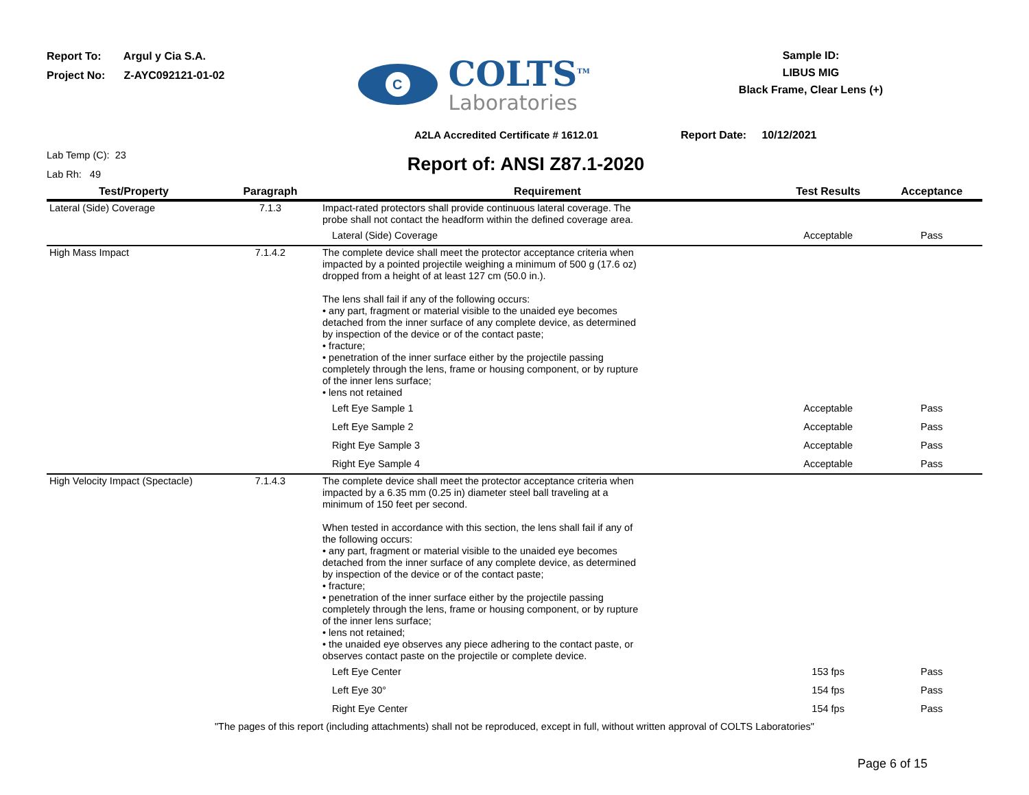Report To: Argul y Cia S.A.
Project No: Z-AYC092121-01-02
C
COLTS<sup>TM</sup>
Laboratories
Sample ID:
LIBUS MIG
Black Frame, Clear Lens (+)
A2LA Accredited Certificate # 1612.01 Report Date: 10/12/2021
Lab Temp (C): 23
Lab Rh: 49
Report of: ANSI Z87.1-2020
| Test/Property | Paragraph | Requirement | Test Results | Acceptance |
| --- | --- | --- | --- | --- |
| Lateral (Side) Coverage | 7.1.3 | Impact-rated protectors shall provide continuous lateral coverage. The probe shall not contact the headform within the defined coverage area. | | |
| | | Lateral (Side) Coverage | Acceptable | Pass |
| High Mass Impact | 7.1.4.2 | The complete device shall meet the protector acceptance criteria when impacted by a pointed projectile weighing a minimum of 500 g (17.6 oz) dropped from a height of at least 127 cm (50.0 in.). The lens shall fail if any of the following occurs: • any part, fragment or material visible to the unaided eye becomes detached from the inner surface of any complete device, as determined by inspection of the device or of the contact paste; • fracture; • penetration of the inner surface either by the projectile passing completely through the lens, frame or housing component, or by rupture of the inner lens surface; • lens not retained | | |
| | | Left Eye Sample 1 | Acceptable | Pass |
| | | Left Eye Sample 2 | Acceptable | Pass |
| | | Right Eye Sample 3 | Acceptable | Pass |
| | | Right Eye Sample 4 | Acceptable | Pass |
| High Velocity Impact (Spectacle) | 7.1.4.3 | The complete device shall meet the protector acceptance criteria when impacted by a 6.35 mm (0.25 in) diameter steel ball traveling at a minimum of 150 feet per second. When tested in accordance with this section, the lens shall fail if any of the following occurs: • any part, fragment or material visible to the unaided eye becomes detached from the inner surface of any complete device, as determined by inspection of the device or of the contact paste; • fracture; • penetration of the inner surface either by the projectile passing completely through the lens, frame or housing component, or by rupture of the inner lens surface; • lens not retained; • the unaided eye observes any piece adhering to the contact paste, or observes contact paste on the projectile or complete device. | | |
| | | Left Eye Center | 153 fps | Pass |
| | | Left Eye 30° | 154 fps | Pass |
| | | Right Eye Center | 154 fps | Pass |
"The pages of this report (including attachments) shall not be reproduced, except in full, without written approval of COLTS Laboratories"
Page 6 of 15